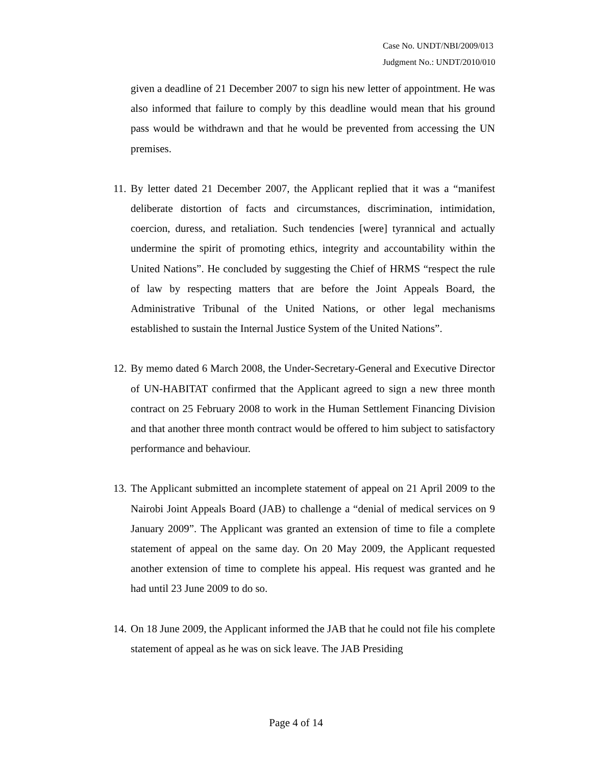Case No. UNDT/NBI/2009/013
Judgment No.: UNDT/2010/010
given a deadline of 21 December 2007 to sign his new letter of appointment. He was also informed that failure to comply by this deadline would mean that his ground pass would be withdrawn and that he would be prevented from accessing the UN premises.
11. By letter dated 21 December 2007, the Applicant replied that it was a “manifest deliberate distortion of facts and circumstances, discrimination, intimidation, coercion, duress, and retaliation. Such tendencies [were] tyrannical and actually undermine the spirit of promoting ethics, integrity and accountability within the United Nations”. He concluded by suggesting the Chief of HRMS “respect the rule of law by respecting matters that are before the Joint Appeals Board, the Administrative Tribunal of the United Nations, or other legal mechanisms established to sustain the Internal Justice System of the United Nations”.
12. By memo dated 6 March 2008, the Under-Secretary-General and Executive Director of UN-HABITAT confirmed that the Applicant agreed to sign a new three month contract on 25 February 2008 to work in the Human Settlement Financing Division and that another three month contract would be offered to him subject to satisfactory performance and behaviour.
13. The Applicant submitted an incomplete statement of appeal on 21 April 2009 to the Nairobi Joint Appeals Board (JAB) to challenge a “denial of medical services on 9 January 2009”. The Applicant was granted an extension of time to file a complete statement of appeal on the same day. On 20 May 2009, the Applicant requested another extension of time to complete his appeal. His request was granted and he had until 23 June 2009 to do so.
14. On 18 June 2009, the Applicant informed the JAB that he could not file his complete statement of appeal as he was on sick leave. The JAB Presiding
Page 4 of 14